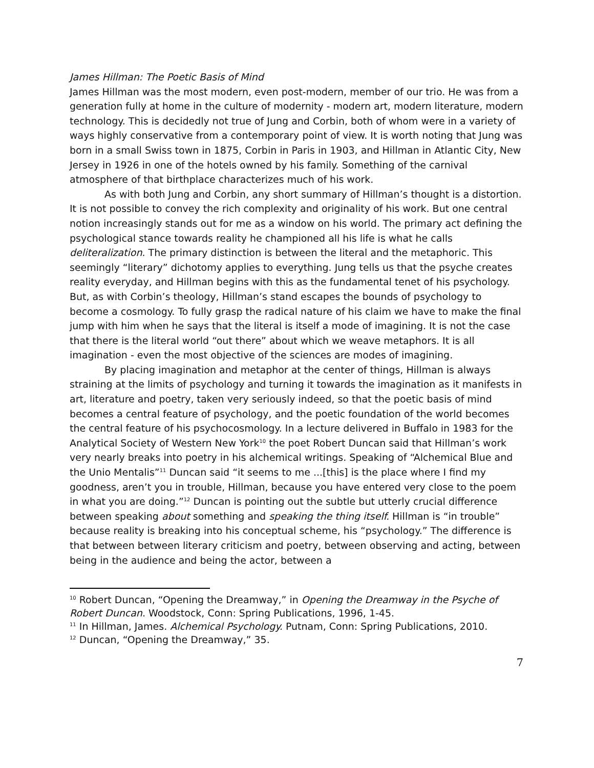James Hillman: The Poetic Basis of Mind
James Hillman was the most modern, even post-modern, member of our trio. He was from a generation fully at home in the culture of modernity - modern art, modern literature, modern technology. This is decidedly not true of Jung and Corbin, both of whom were in a variety of ways highly conservative from a contemporary point of view. It is worth noting that Jung was born in a small Swiss town in 1875, Corbin in Paris in 1903, and Hillman in Atlantic City, New Jersey in 1926 in one of the hotels owned by his family. Something of the carnival atmosphere of that birthplace characterizes much of his work.
As with both Jung and Corbin, any short summary of Hillman’s thought is a distortion. It is not possible to convey the rich complexity and originality of his work. But one central notion increasingly stands out for me as a window on his world. The primary act defining the psychological stance towards reality he championed all his life is what he calls deliteralization. The primary distinction is between the literal and the metaphoric. This seemingly “literary” dichotomy applies to everything. Jung tells us that the psyche creates reality everyday, and Hillman begins with this as the fundamental tenet of his psychology. But, as with Corbin’s theology, Hillman’s stand escapes the bounds of psychology to become a cosmology. To fully grasp the radical nature of his claim we have to make the final jump with him when he says that the literal is itself a mode of imagining. It is not the case that there is the literal world “out there” about which we weave metaphors. It is all imagination - even the most objective of the sciences are modes of imagining.
By placing imagination and metaphor at the center of things, Hillman is always straining at the limits of psychology and turning it towards the imagination as it manifests in art, literature and poetry, taken very seriously indeed, so that the poetic basis of mind becomes a central feature of psychology, and the poetic foundation of the world becomes the central feature of his psychocosmology. In a lecture delivered in Buffalo in 1983 for the Analytical Society of Western New York<sup>10</sup> the poet Robert Duncan said that Hillman’s work very nearly breaks into poetry in his alchemical writings. Speaking of “Alchemical Blue and the Unio Mentalis”<sup>11</sup> Duncan said “it seems to me ...[this] is the place where I find my goodness, aren’t you in trouble, Hillman, because you have entered very close to the poem in what you are doing.”<sup>12</sup> Duncan is pointing out the subtle but utterly crucial difference between speaking about something and speaking the thing itself. Hillman is “in trouble” because reality is breaking into his conceptual scheme, his “psychology.” The difference is that between between literary criticism and poetry, between observing and acting, between being in the audience and being the actor, between a
<sup>10</sup> Robert Duncan, “Opening the Dreamway,” in Opening the Dreamway in the Psyche of Robert Duncan. Woodstock, Conn: Spring Publications, 1996, 1-45.
<sup>11</sup> In Hillman, James. Alchemical Psychology. Putnam, Conn: Spring Publications, 2010.
<sup>12</sup> Duncan, “Opening the Dreamway,” 35.
7